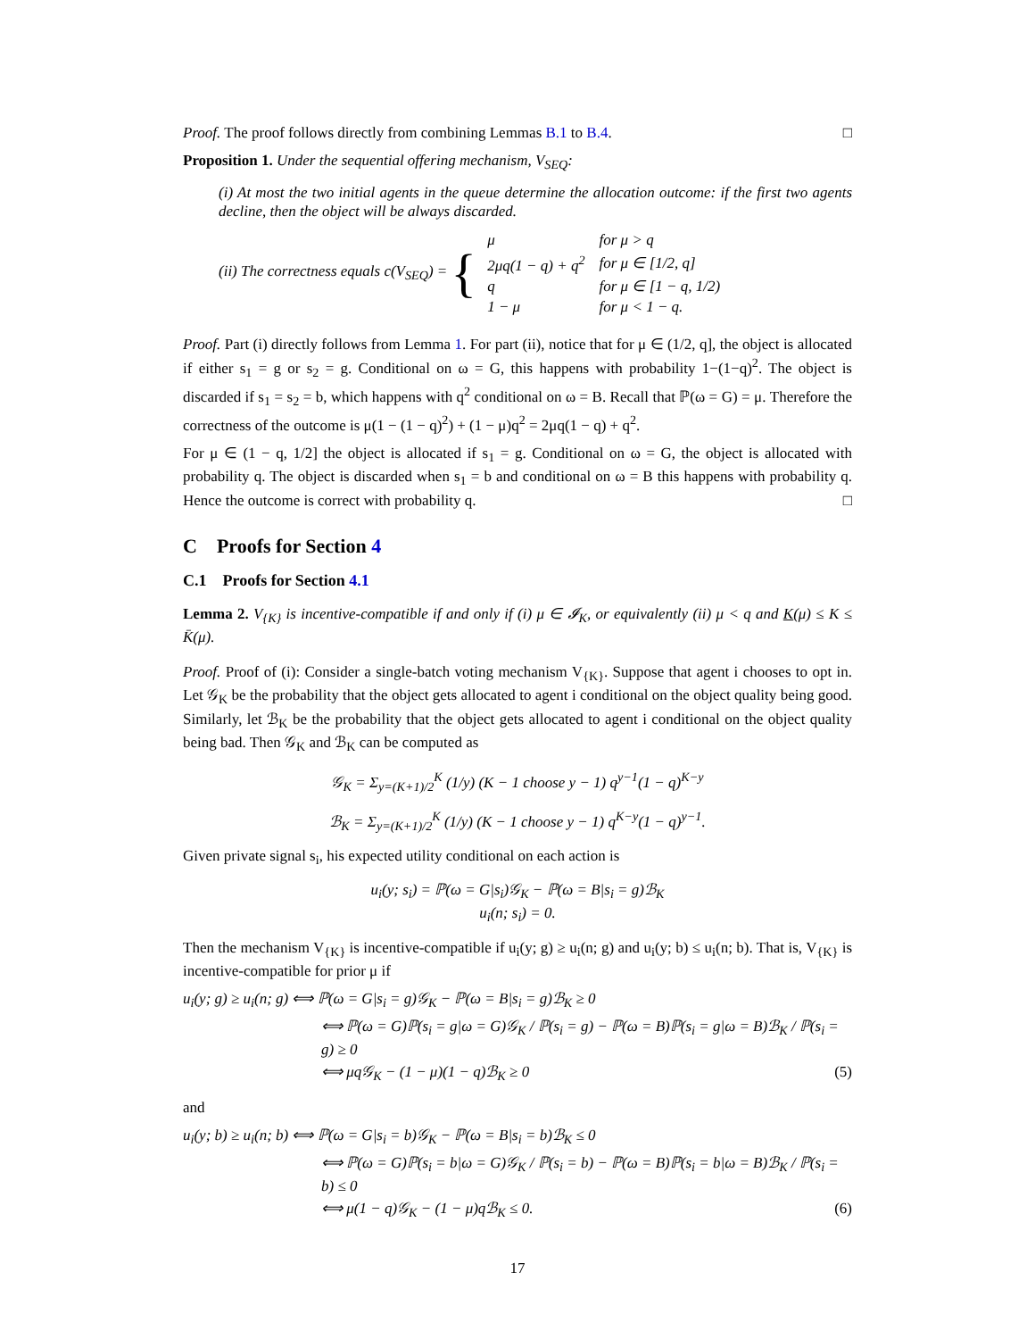Proof. The proof follows directly from combining Lemmas B.1 to B.4. □
Proposition 1. Under the sequential offering mechanism, V<sub>SEQ</sub>:
(i) At most the two initial agents in the queue determine the allocation outcome: if the first two agents decline, then the object will be always discarded.
(ii) The correctness equals c(V<sub>SEQ</sub>) = {
| μ | for μ > q |
| 2μq(1 − q) + q<sup>2</sup> | for μ ∈ [1/2, q] |
| q | for μ ∈ [1 − q, 1/2) |
| 1 − μ | for μ < 1 − q. |
Proof. Part (i) directly follows from Lemma 1. For part (ii), notice that for μ ∈ (1/2, q], the object is allocated if either s<sub>1</sub> = g or s<sub>2</sub> = g. Conditional on ω = G, this happens with probability 1−(1−q)<sup>2</sup>. The object is discarded if s<sub>1</sub> = s<sub>2</sub> = b, which happens with q<sup>2</sup> conditional on ω = B. Recall that ℙ(ω = G) = μ. Therefore the correctness of the outcome is μ(1 − (1 − q)<sup>2</sup>) + (1 − μ)q<sup>2</sup> = 2μq(1 − q) + q<sup>2</sup>.
For μ ∈ (1 − q, 1/2] the object is allocated if s<sub>1</sub> = g. Conditional on ω = G, the object is allocated with probability q. The object is discarded when s<sub>1</sub> = b and conditional on ω = B this happens with probability q. Hence the outcome is correct with probability q. □
C Proofs for Section 4
C.1 Proofs for Section 4.1
Lemma 2. V<sub>{K}</sub> is incentive-compatible if and only if (i) μ ∈ 𝓘<sub>K</sub>, or equivalently (ii) μ < q and K(μ) ≤ K ≤ K̄(μ).
Proof. Proof of (i): Consider a single-batch voting mechanism V<sub>{K}</sub>. Suppose that agent i chooses to opt in. Let 𝒢<sub>K</sub> be the probability that the object gets allocated to agent i conditional on the object quality being good. Similarly, let ℬ<sub>K</sub> be the probability that the object gets allocated to agent i conditional on the object quality being bad. Then 𝒢<sub>K</sub> and ℬ<sub>K</sub> can be computed as
𝒢<sub>K</sub> = Σ<sub>y=(K+1)/2</sub><sup>K</sup> (1/y) (K − 1 choose y − 1) q<sup>y−1</sup>(1 − q)<sup>K−y</sup>
ℬ<sub>K</sub> = Σ<sub>y=(K+1)/2</sub><sup>K</sup> (1/y) (K − 1 choose y − 1) q<sup>K−y</sup>(1 − q)<sup>y−1</sup>.
Given private signal s<sub>i</sub>, his expected utility conditional on each action is
u<sub>i</sub>(y; s<sub>i</sub>) = ℙ(ω = G|s<sub>i</sub>)𝒢<sub>K</sub> − ℙ(ω = B|s<sub>i</sub> = g)ℬ<sub>K</sub>
u<sub>i</sub>(n; s<sub>i</sub>) = 0.
Then the mechanism V<sub>{K}</sub> is incentive-compatible if u<sub>i</sub>(y; g) ≥ u<sub>i</sub>(n; g) and u<sub>i</sub>(y; b) ≤ u<sub>i</sub>(n; b). That is, V<sub>{K}</sub> is incentive-compatible for prior μ if
u<sub>i</sub>(y; g) ≥ u<sub>i</sub>(n; g) ⟺ ℙ(ω = G|s<sub>i</sub> = g)𝒢<sub>K</sub> − ℙ(ω = B|s<sub>i</sub> = g)ℬ<sub>K</sub> ≥ 0
⟺ ℙ(ω = G)ℙ(s<sub>i</sub> = g|ω = G)𝒢<sub>K</sub> / ℙ(s<sub>i</sub> = g) − ℙ(ω = B)ℙ(s<sub>i</sub> = g|ω = B)ℬ<sub>K</sub> / ℙ(s<sub>i</sub> = g) ≥ 0
⟺ μq𝒢<sub>K</sub> − (1 − μ)(1 − q)ℬ<sub>K</sub> ≥ 0 (5)
and
u<sub>i</sub>(y; b) ≥ u<sub>i</sub>(n; b) ⟺ ℙ(ω = G|s<sub>i</sub> = b)𝒢<sub>K</sub> − ℙ(ω = B|s<sub>i</sub> = b)ℬ<sub>K</sub> ≤ 0
⟺ ℙ(ω = G)ℙ(s<sub>i</sub> = b|ω = G)𝒢<sub>K</sub> / ℙ(s<sub>i</sub> = b) − ℙ(ω = B)ℙ(s<sub>i</sub> = b|ω = B)ℬ<sub>K</sub> / ℙ(s<sub>i</sub> = b) ≤ 0
⟺ μ(1 − q)𝒢<sub>K</sub> − (1 − μ)qℬ<sub>K</sub> ≤ 0. (6)
17